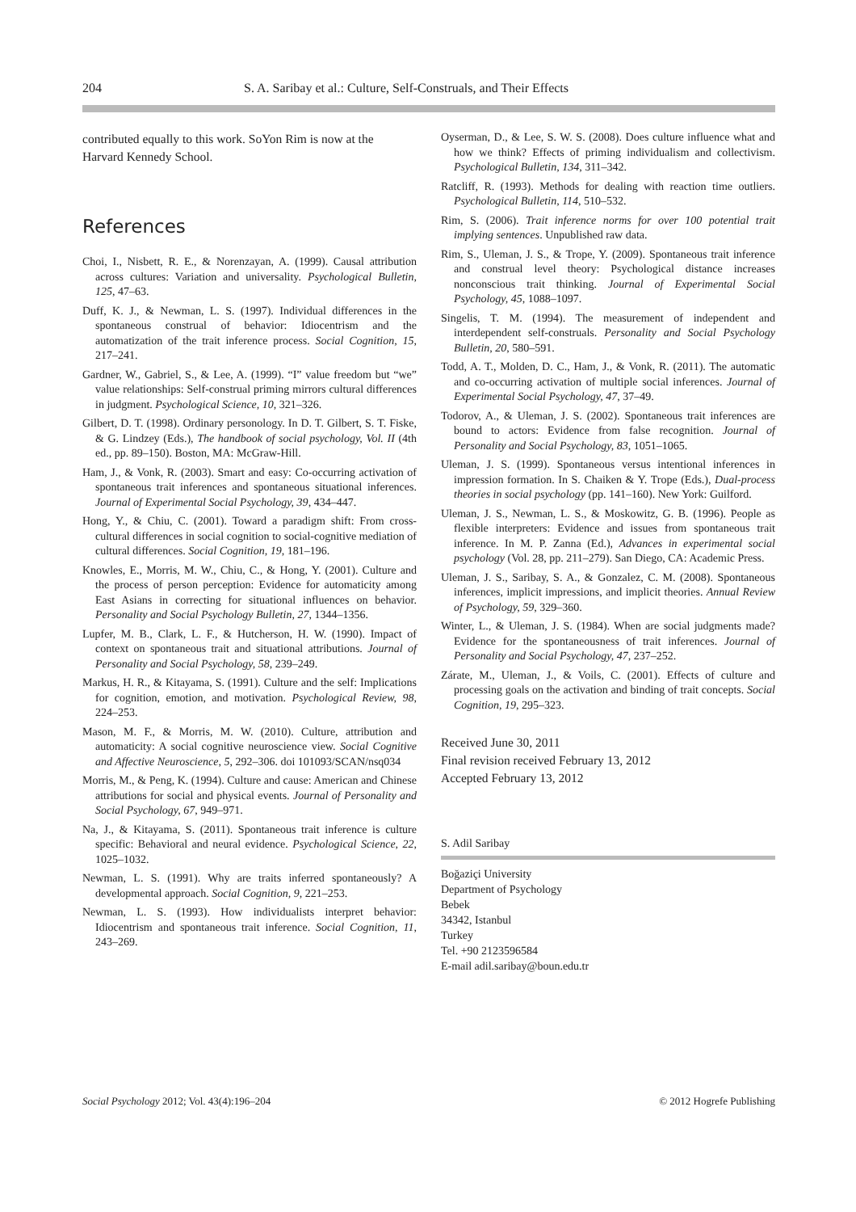204 S. A. Saribay et al.: Culture, Self-Construals, and Their Effects
contributed equally to this work. SoYon Rim is now at the Harvard Kennedy School.
References
Choi, I., Nisbett, R. E., & Norenzayan, A. (1999). Causal attribution across cultures: Variation and universality. Psychological Bulletin, 125, 47–63.
Duff, K. J., & Newman, L. S. (1997). Individual differences in the spontaneous construal of behavior: Idiocentrism and the automatization of the trait inference process. Social Cognition, 15, 217–241.
Gardner, W., Gabriel, S., & Lee, A. (1999). “I” value freedom but “we” value relationships: Self-construal priming mirrors cultural differences in judgment. Psychological Science, 10, 321–326.
Gilbert, D. T. (1998). Ordinary personology. In D. T. Gilbert, S. T. Fiske, & G. Lindzey (Eds.), The handbook of social psychology, Vol. II (4th ed., pp. 89–150). Boston, MA: McGraw-Hill.
Ham, J., & Vonk, R. (2003). Smart and easy: Co-occurring activation of spontaneous trait inferences and spontaneous situational inferences. Journal of Experimental Social Psychology, 39, 434–447.
Hong, Y., & Chiu, C. (2001). Toward a paradigm shift: From cross-cultural differences in social cognition to social-cognitive mediation of cultural differences. Social Cognition, 19, 181–196.
Knowles, E., Morris, M. W., Chiu, C., & Hong, Y. (2001). Culture and the process of person perception: Evidence for automaticity among East Asians in correcting for situational influences on behavior. Personality and Social Psychology Bulletin, 27, 1344–1356.
Lupfer, M. B., Clark, L. F., & Hutcherson, H. W. (1990). Impact of context on spontaneous trait and situational attributions. Journal of Personality and Social Psychology, 58, 239–249.
Markus, H. R., & Kitayama, S. (1991). Culture and the self: Implications for cognition, emotion, and motivation. Psychological Review, 98, 224–253.
Mason, M. F., & Morris, M. W. (2010). Culture, attribution and automaticity: A social cognitive neuroscience view. Social Cognitive and Affective Neuroscience, 5, 292–306. doi 101093/SCAN/nsq034
Morris, M., & Peng, K. (1994). Culture and cause: American and Chinese attributions for social and physical events. Journal of Personality and Social Psychology, 67, 949–971.
Na, J., & Kitayama, S. (2011). Spontaneous trait inference is culture specific: Behavioral and neural evidence. Psychological Science, 22, 1025–1032.
Newman, L. S. (1991). Why are traits inferred spontaneously? A developmental approach. Social Cognition, 9, 221–253.
Newman, L. S. (1993). How individualists interpret behavior: Idiocentrism and spontaneous trait inference. Social Cognition, 11, 243–269.
Oyserman, D., & Lee, S. W. S. (2008). Does culture influence what and how we think? Effects of priming individualism and collectivism. Psychological Bulletin, 134, 311–342.
Ratcliff, R. (1993). Methods for dealing with reaction time outliers. Psychological Bulletin, 114, 510–532.
Rim, S. (2006). Trait inference norms for over 100 potential trait implying sentences. Unpublished raw data.
Rim, S., Uleman, J. S., & Trope, Y. (2009). Spontaneous trait inference and construal level theory: Psychological distance increases nonconscious trait thinking. Journal of Experimental Social Psychology, 45, 1088–1097.
Singelis, T. M. (1994). The measurement of independent and interdependent self-construals. Personality and Social Psychology Bulletin, 20, 580–591.
Todd, A. T., Molden, D. C., Ham, J., & Vonk, R. (2011). The automatic and co-occurring activation of multiple social inferences. Journal of Experimental Social Psychology, 47, 37–49.
Todorov, A., & Uleman, J. S. (2002). Spontaneous trait inferences are bound to actors: Evidence from false recognition. Journal of Personality and Social Psychology, 83, 1051–1065.
Uleman, J. S. (1999). Spontaneous versus intentional inferences in impression formation. In S. Chaiken & Y. Trope (Eds.), Dual-process theories in social psychology (pp. 141–160). New York: Guilford.
Uleman, J. S., Newman, L. S., & Moskowitz, G. B. (1996). People as flexible interpreters: Evidence and issues from spontaneous trait inference. In M. P. Zanna (Ed.), Advances in experimental social psychology (Vol. 28, pp. 211–279). San Diego, CA: Academic Press.
Uleman, J. S., Saribay, S. A., & Gonzalez, C. M. (2008). Spontaneous inferences, implicit impressions, and implicit theories. Annual Review of Psychology, 59, 329–360.
Winter, L., & Uleman, J. S. (1984). When are social judgments made? Evidence for the spontaneousness of trait inferences. Journal of Personality and Social Psychology, 47, 237–252.
Zárate, M., Uleman, J., & Voils, C. (2001). Effects of culture and processing goals on the activation and binding of trait concepts. Social Cognition, 19, 295–323.
Received June 30, 2011
Final revision received February 13, 2012
Accepted February 13, 2012
S. Adil Saribay
Boğaziçi University
Department of Psychology
Bebek
34342, Istanbul
Turkey
Tel. +90 2123596584
E-mail adil.saribay@boun.edu.tr
Social Psychology 2012; Vol. 43(4):196–204 © 2012 Hogrefe Publishing